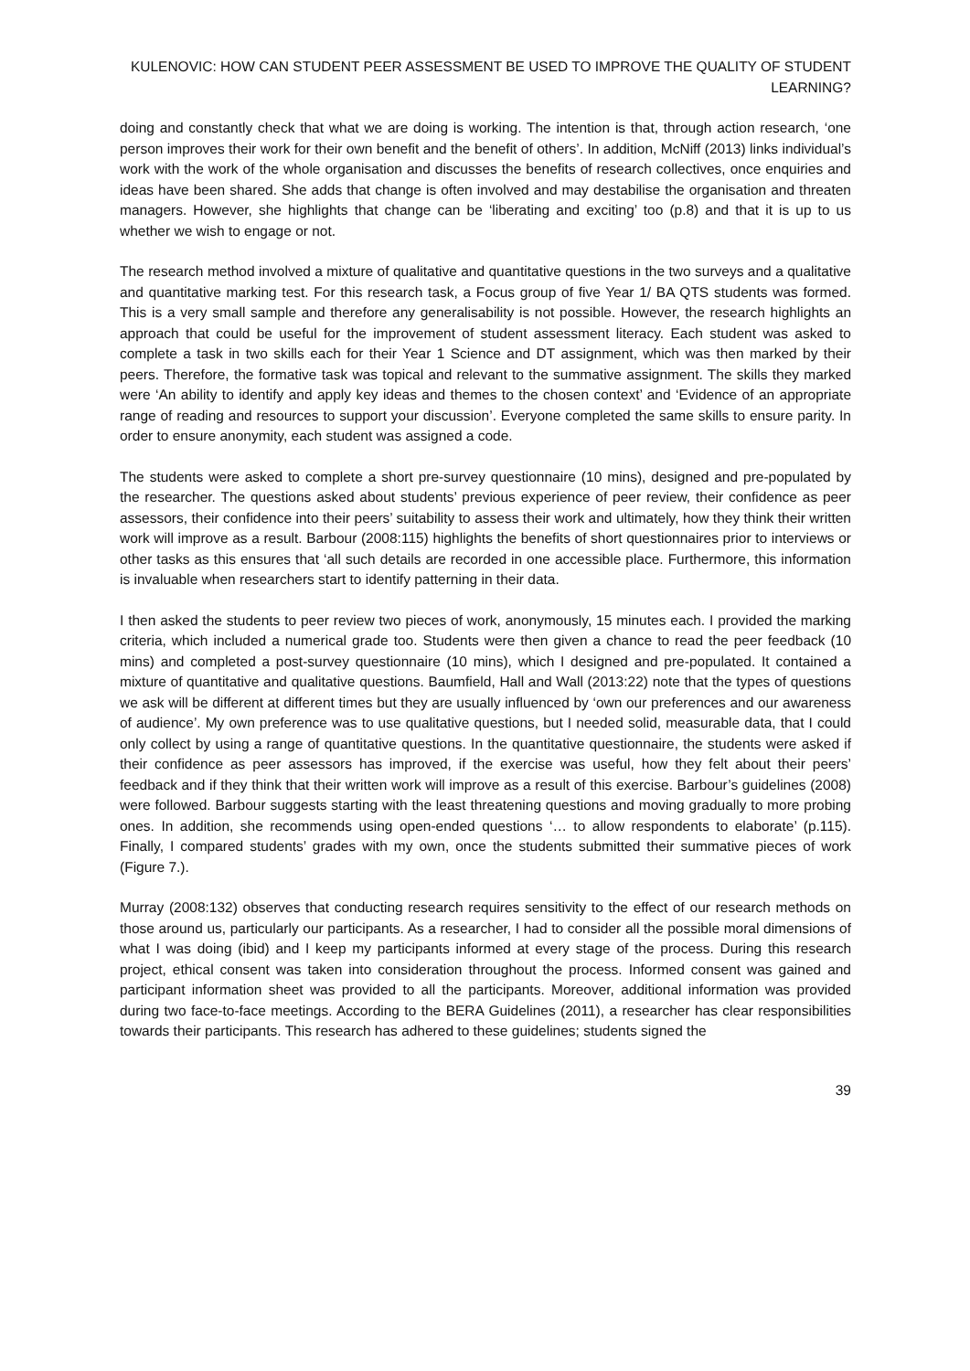KULENOVIC: HOW CAN STUDENT PEER ASSESSMENT BE USED TO IMPROVE THE QUALITY OF STUDENT LEARNING?
doing and constantly check that what we are doing is working. The intention is that, through action research, ‘one person improves their work for their own benefit and the benefit of others’. In addition, McNiff (2013) links individual’s work with the work of the whole organisation and discusses the benefits of research collectives, once enquiries and ideas have been shared. She adds that change is often involved and may destabilise the organisation and threaten managers. However, she highlights that change can be ‘liberating and exciting’ too (p.8) and that it is up to us whether we wish to engage or not.
The research method involved a mixture of qualitative and quantitative questions in the two surveys and a qualitative and quantitative marking test. For this research task, a Focus group of five Year 1/ BA QTS students was formed. This is a very small sample and therefore any generalisability is not possible. However, the research highlights an approach that could be useful for the improvement of student assessment literacy. Each student was asked to complete a task in two skills each for their Year 1 Science and DT assignment, which was then marked by their peers. Therefore, the formative task was topical and relevant to the summative assignment. The skills they marked were ‘An ability to identify and apply key ideas and themes to the chosen context’ and ‘Evidence of an appropriate range of reading and resources to support your discussion’. Everyone completed the same skills to ensure parity. In order to ensure anonymity, each student was assigned a code.
The students were asked to complete a short pre-survey questionnaire (10 mins), designed and pre-populated by the researcher. The questions asked about students’ previous experience of peer review, their confidence as peer assessors, their confidence into their peers’ suitability to assess their work and ultimately, how they think their written work will improve as a result. Barbour (2008:115) highlights the benefits of short questionnaires prior to interviews or other tasks as this ensures that ‘all such details are recorded in one accessible place. Furthermore, this information is invaluable when researchers start to identify patterning in their data.
I then asked the students to peer review two pieces of work, anonymously, 15 minutes each. I provided the marking criteria, which included a numerical grade too. Students were then given a chance to read the peer feedback (10 mins) and completed a post-survey questionnaire (10 mins), which I designed and pre-populated. It contained a mixture of quantitative and qualitative questions. Baumfield, Hall and Wall (2013:22) note that the types of questions we ask will be different at different times but they are usually influenced by ‘own our preferences and our awareness of audience’. My own preference was to use qualitative questions, but I needed solid, measurable data, that I could only collect by using a range of quantitative questions. In the quantitative questionnaire, the students were asked if their confidence as peer assessors has improved, if the exercise was useful, how they felt about their peers’ feedback and if they think that their written work will improve as a result of this exercise. Barbour’s guidelines (2008) were followed. Barbour suggests starting with the least threatening questions and moving gradually to more probing ones. In addition, she recommends using open-ended questions ‘… to allow respondents to elaborate’ (p.115). Finally, I compared students’ grades with my own, once the students submitted their summative pieces of work (Figure 7.).
Murray (2008:132) observes that conducting research requires sensitivity to the effect of our research methods on those around us, particularly our participants. As a researcher, I had to consider all the possible moral dimensions of what I was doing (ibid) and I keep my participants informed at every stage of the process. During this research project, ethical consent was taken into consideration throughout the process. Informed consent was gained and participant information sheet was provided to all the participants. Moreover, additional information was provided during two face-to-face meetings. According to the BERA Guidelines (2011), a researcher has clear responsibilities towards their participants. This research has adhered to these guidelines; students signed the
39